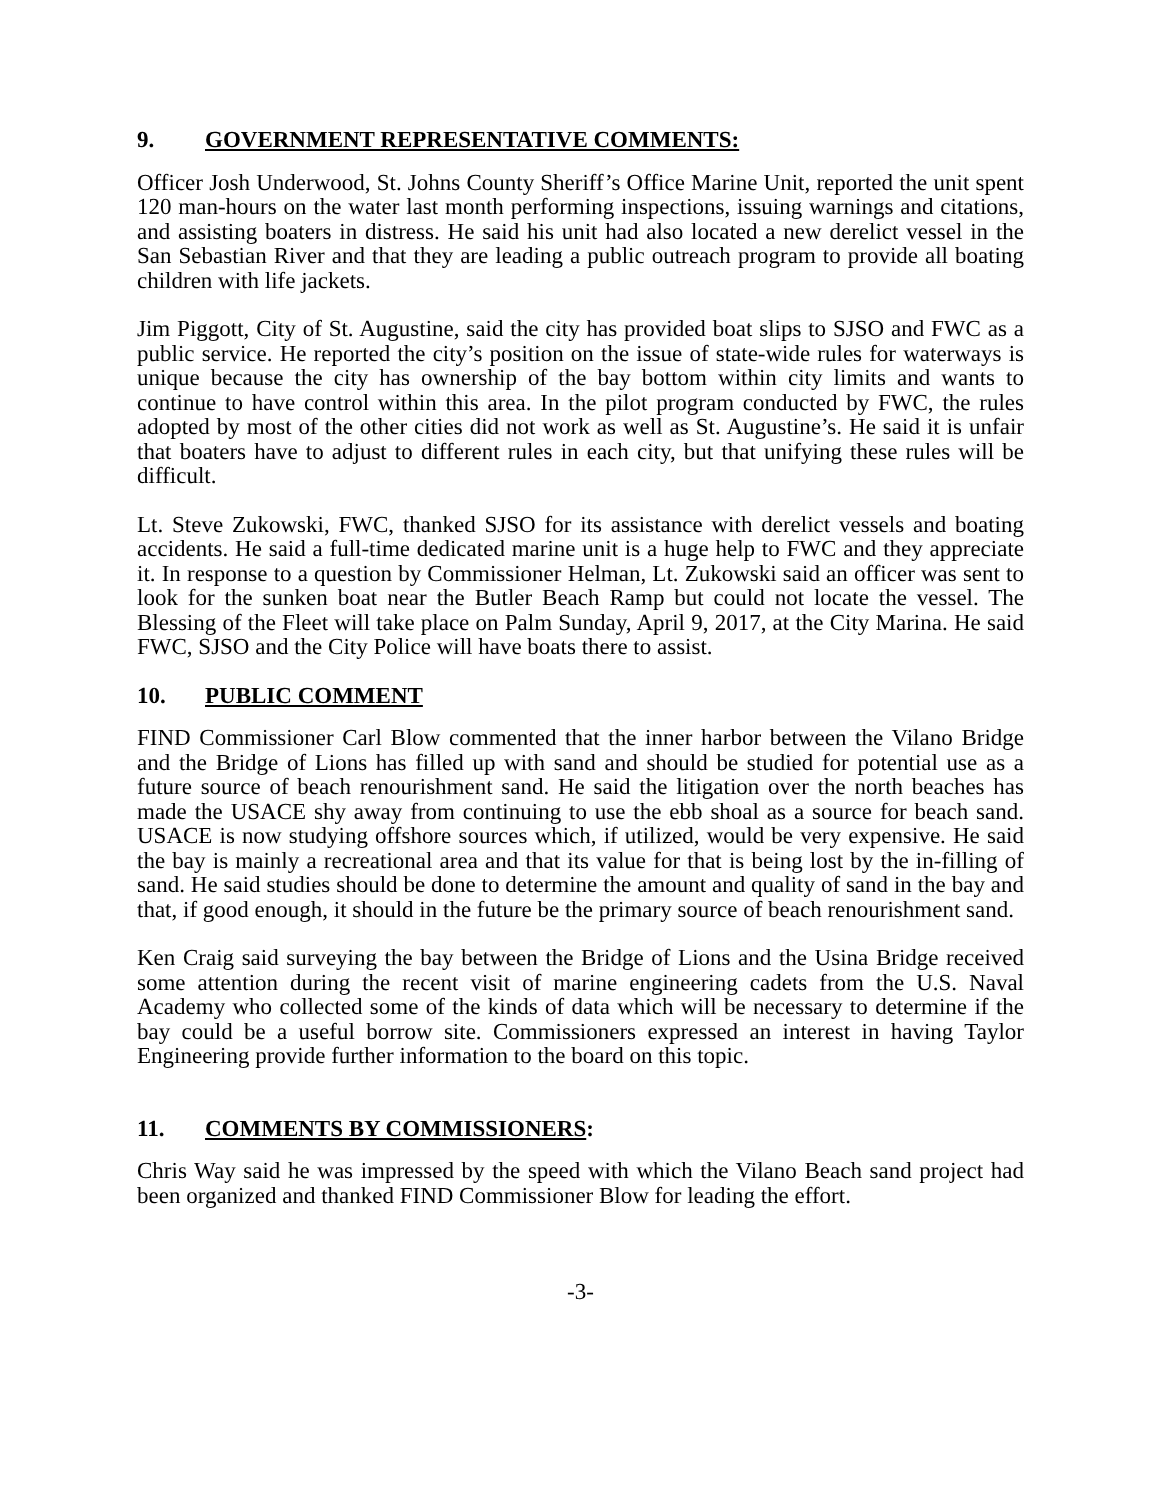9. GOVERNMENT REPRESENTATIVE COMMENTS:
Officer Josh Underwood, St. Johns County Sheriff’s Office Marine Unit, reported the unit spent 120 man-hours on the water last month performing inspections, issuing warnings and citations, and assisting boaters in distress. He said his unit had also located a new derelict vessel in the San Sebastian River and that they are leading a public outreach program to provide all boating children with life jackets.
Jim Piggott, City of St. Augustine, said the city has provided boat slips to SJSO and FWC as a public service. He reported the city’s position on the issue of state-wide rules for waterways is unique because the city has ownership of the bay bottom within city limits and wants to continue to have control within this area. In the pilot program conducted by FWC, the rules adopted by most of the other cities did not work as well as St. Augustine’s. He said it is unfair that boaters have to adjust to different rules in each city, but that unifying these rules will be difficult.
Lt. Steve Zukowski, FWC, thanked SJSO for its assistance with derelict vessels and boating accidents. He said a full-time dedicated marine unit is a huge help to FWC and they appreciate it. In response to a question by Commissioner Helman, Lt. Zukowski said an officer was sent to look for the sunken boat near the Butler Beach Ramp but could not locate the vessel. The Blessing of the Fleet will take place on Palm Sunday, April 9, 2017, at the City Marina. He said FWC, SJSO and the City Police will have boats there to assist.
10. PUBLIC COMMENT
FIND Commissioner Carl Blow commented that the inner harbor between the Vilano Bridge and the Bridge of Lions has filled up with sand and should be studied for potential use as a future source of beach renourishment sand. He said the litigation over the north beaches has made the USACE shy away from continuing to use the ebb shoal as a source for beach sand. USACE is now studying offshore sources which, if utilized, would be very expensive. He said the bay is mainly a recreational area and that its value for that is being lost by the in-filling of sand. He said studies should be done to determine the amount and quality of sand in the bay and that, if good enough, it should in the future be the primary source of beach renourishment sand.
Ken Craig said surveying the bay between the Bridge of Lions and the Usina Bridge received some attention during the recent visit of marine engineering cadets from the U.S. Naval Academy who collected some of the kinds of data which will be necessary to determine if the bay could be a useful borrow site. Commissioners expressed an interest in having Taylor Engineering provide further information to the board on this topic.
11. COMMENTS BY COMMISSIONERS:
Chris Way said he was impressed by the speed with which the Vilano Beach sand project had been organized and thanked FIND Commissioner Blow for leading the effort.
-3-